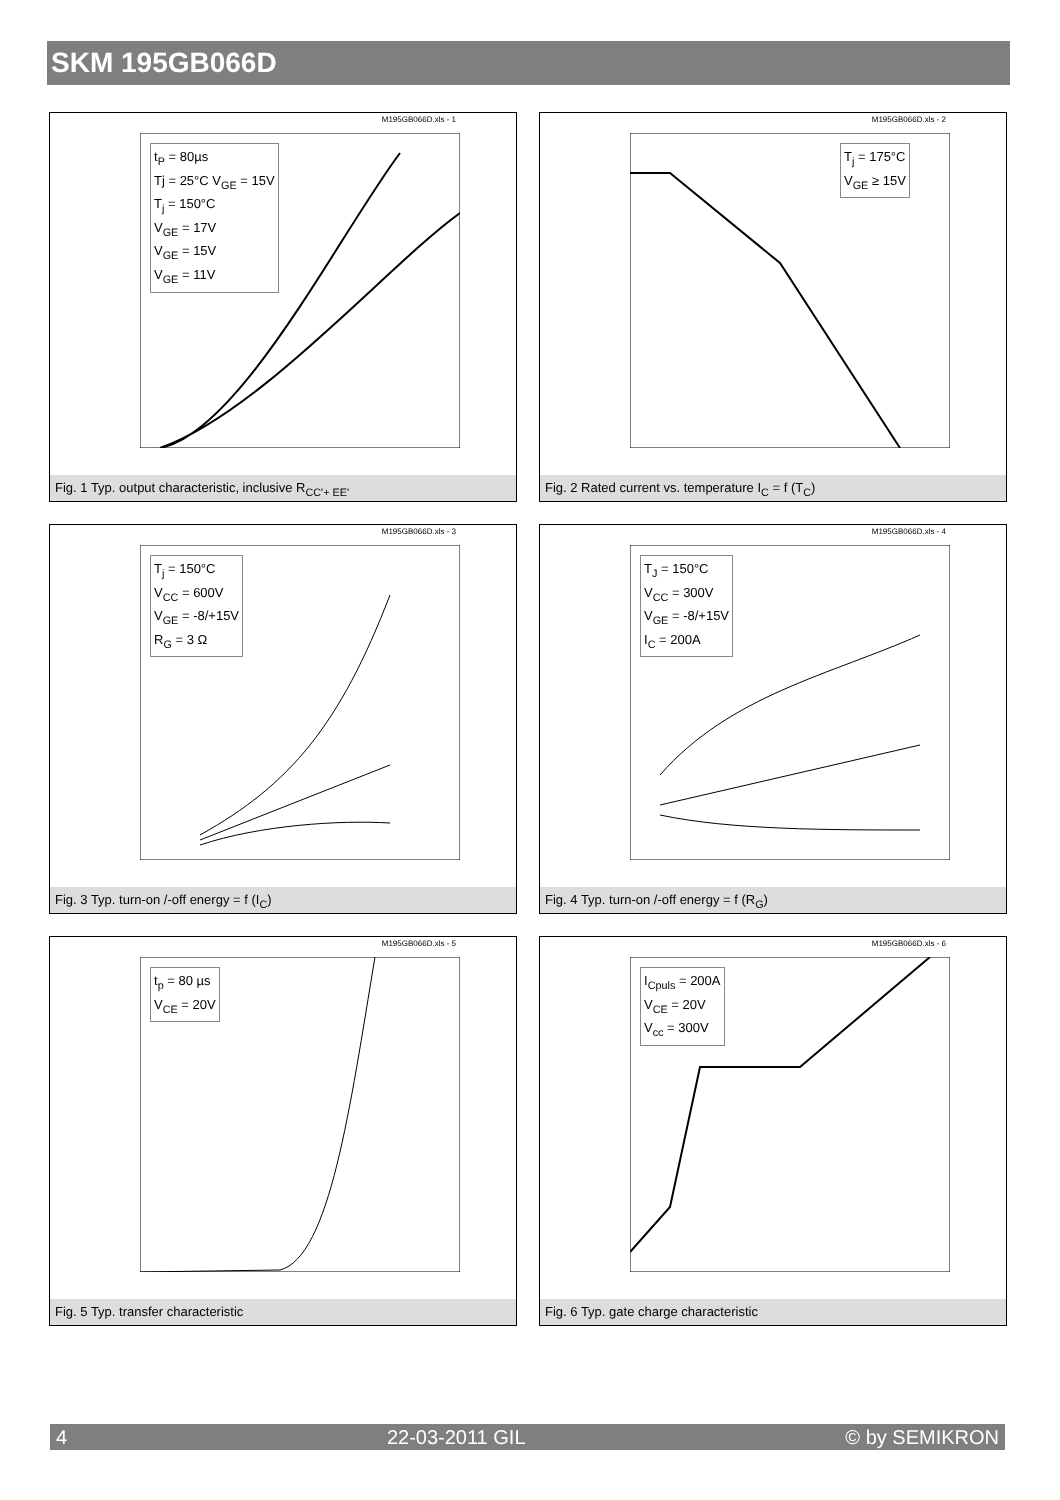SKM 195GB066D
M195GB066D.xls - 1
t<sub>P</sub> = 80µs
Tj = 25°C V<sub>GE</sub> = 15V
T<sub>j</sub> = 150°C
V<sub>GE</sub> = 17V
V<sub>GE</sub> = 15V
V<sub>GE</sub> = 11V
Fig. 1 Typ. output characteristic, inclusive R<sub>CC'+ EE'</sub>
M195GB066D.xls - 2
T<sub>j</sub> = 175°C
V<sub>GE</sub> ≥ 15V
Fig. 2 Rated current vs. temperature I<sub>C</sub> = f (T<sub>C</sub>)
M195GB066D.xls - 3
T<sub>j</sub> = 150°C
V<sub>CC</sub> = 600V
V<sub>GE</sub> = -8/+15V
R<sub>G</sub> = 3 Ω
Fig. 3 Typ. turn-on /-off energy = f (I<sub>C</sub>)
M195GB066D.xls - 4
T<sub>J</sub> = 150°C
V<sub>CC</sub> = 300V
V<sub>GE</sub> = -8/+15V
I<sub>C</sub> = 200A
Fig. 4 Typ. turn-on /-off energy = f (R<sub>G</sub>)
M195GB066D.xls - 5
t<sub>p</sub> = 80 µs
V<sub>CE</sub> = 20V
Fig. 5 Typ. transfer characteristic
M195GB066D.xls - 6
I<sub>Cpuls</sub> = 200A
V<sub>CE</sub> = 20V
V<sub>cc</sub> = 300V
Fig. 6 Typ. gate charge characteristic
4 22-03-2011 GIL © by SEMIKRON